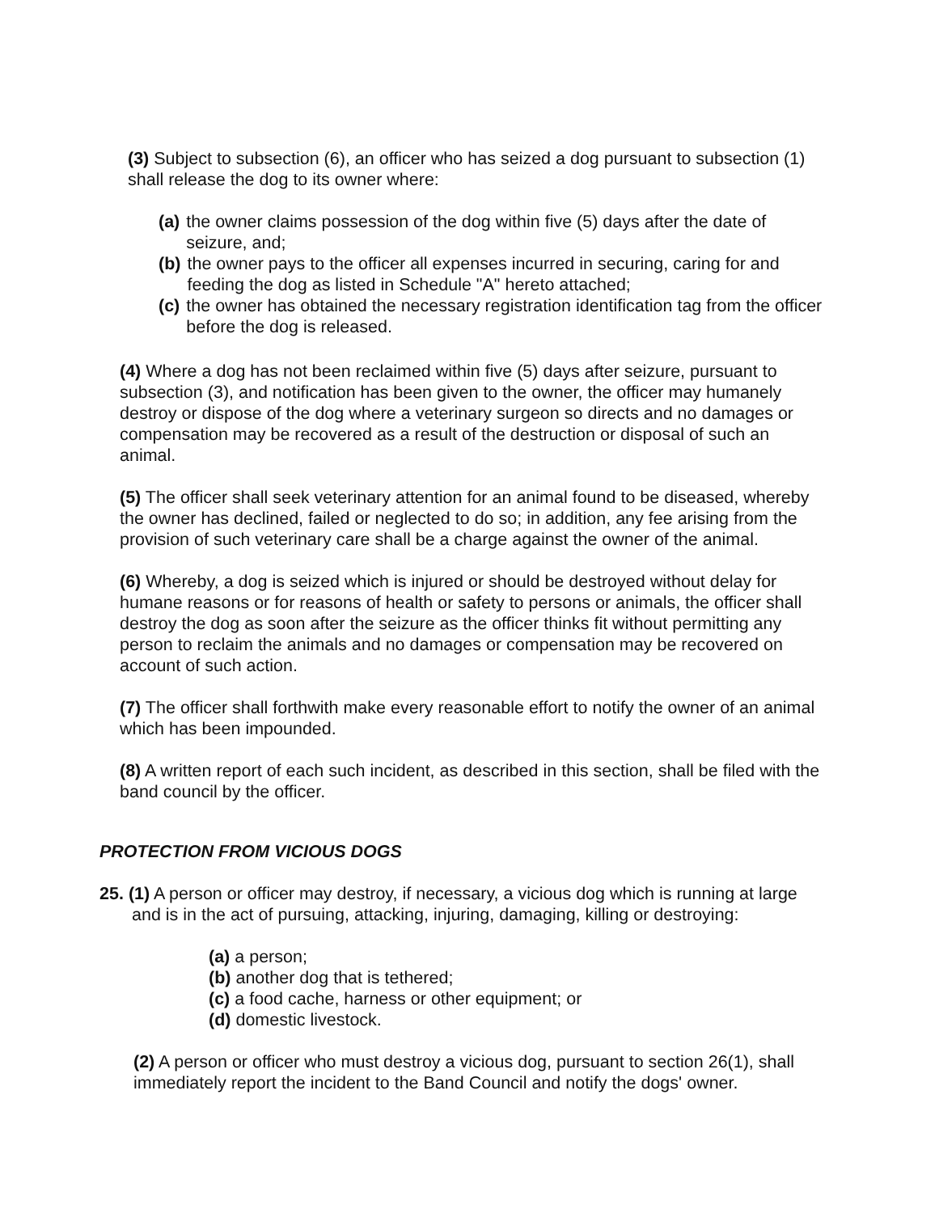(3) Subject to subsection (6), an officer who has seized a dog pursuant to subsection (1) shall release the dog to its owner where:
(a) the owner claims possession of the dog within five (5) days after the date of seizure, and;
(b) the owner pays to the officer all expenses incurred in securing, caring for and feeding the dog as listed in Schedule "A" hereto attached;
(c) the owner has obtained the necessary registration identification tag from the officer before the dog is released.
(4) Where a dog has not been reclaimed within five (5) days after seizure, pursuant to subsection (3), and notification has been given to the owner, the officer may humanely destroy or dispose of the dog where a veterinary surgeon so directs and no damages or compensation may be recovered as a result of the destruction or disposal of such an animal.
(5) The officer shall seek veterinary attention for an animal found to be diseased, whereby the owner has declined, failed or neglected to do so; in addition, any fee arising from the provision of such veterinary care shall be a charge against the owner of the animal.
(6) Whereby, a dog is seized which is injured or should be destroyed without delay for humane reasons or for reasons of health or safety to persons or animals, the officer shall destroy the dog as soon after the seizure as the officer thinks fit without permitting any person to reclaim the animals and no damages or compensation may be recovered on account of such action.
(7) The officer shall forthwith make every reasonable effort to notify the owner of an animal which has been impounded.
(8) A written report of each such incident, as described in this section, shall be filed with the band council by the officer.
PROTECTION FROM VICIOUS DOGS
25. (1) A person or officer may destroy, if necessary, a vicious dog which is running at large and is in the act of pursuing, attacking, injuring, damaging, killing or destroying:
(a) a person;
(b) another dog that is tethered;
(c) a food cache, harness or other equipment; or
(d) domestic livestock.
(2) A person or officer who must destroy a vicious dog, pursuant to section 26(1), shall immediately report the incident to the Band Council and notify the dogs' owner.